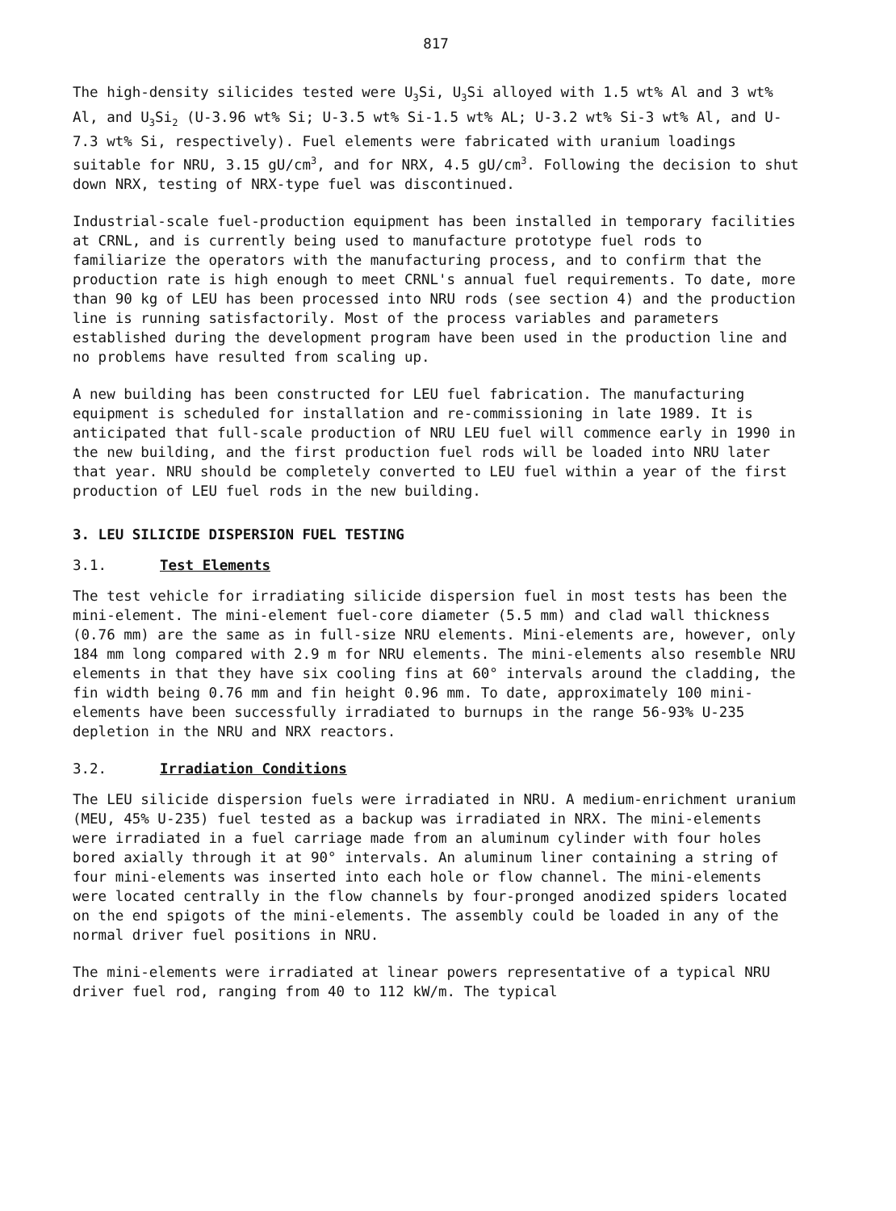817
The high-density silicides tested were U<sub>3</sub>Si, U<sub>3</sub>Si alloyed with 1.5 wt% Al and 3 wt% Al, and U<sub>3</sub>Si<sub>2</sub> (U-3.96 wt% Si; U-3.5 wt% Si-1.5 wt% AL; U-3.2 wt% Si-3 wt% Al, and U-7.3 wt% Si, respectively). Fuel elements were fabricated with uranium loadings suitable for NRU, 3.15 gU/cm<sup>3</sup>, and for NRX, 4.5 gU/cm<sup>3</sup>. Following the decision to shut down NRX, testing of NRX-type fuel was discontinued.
Industrial-scale fuel-production equipment has been installed in temporary facilities at CRNL, and is currently being used to manufacture prototype fuel rods to familiarize the operators with the manufacturing process, and to confirm that the production rate is high enough to meet CRNL's annual fuel requirements. To date, more than 90 kg of LEU has been processed into NRU rods (see section 4) and the production line is running satisfactorily. Most of the process variables and parameters established during the development program have been used in the production line and no problems have resulted from scaling up.
A new building has been constructed for LEU fuel fabrication. The manufacturing equipment is scheduled for installation and re-commissioning in late 1989. It is anticipated that full-scale production of NRU LEU fuel will commence early in 1990 in the new building, and the first production fuel rods will be loaded into NRU later that year. NRU should be completely converted to LEU fuel within a year of the first production of LEU fuel rods in the new building.
3. LEU SILICIDE DISPERSION FUEL TESTING
3.1. Test Elements
The test vehicle for irradiating silicide dispersion fuel in most tests has been the mini-element. The mini-element fuel-core diameter (5.5 mm) and clad wall thickness (0.76 mm) are the same as in full-size NRU elements. Mini-elements are, however, only 184 mm long compared with 2.9 m for NRU elements. The mini-elements also resemble NRU elements in that they have six cooling fins at 60° intervals around the cladding, the fin width being 0.76 mm and fin height 0.96 mm. To date, approximately 100 mini-elements have been successfully irradiated to burnups in the range 56-93% U-235 depletion in the NRU and NRX reactors.
3.2. Irradiation Conditions
The LEU silicide dispersion fuels were irradiated in NRU. A medium-enrichment uranium (MEU, 45% U-235) fuel tested as a backup was irradiated in NRX. The mini-elements were irradiated in a fuel carriage made from an aluminum cylinder with four holes bored axially through it at 90° intervals. An aluminum liner containing a string of four mini-elements was inserted into each hole or flow channel. The mini-elements were located centrally in the flow channels by four-pronged anodized spiders located on the end spigots of the mini-elements. The assembly could be loaded in any of the normal driver fuel positions in NRU.
The mini-elements were irradiated at linear powers representative of a typical NRU driver fuel rod, ranging from 40 to 112 kW/m. The typical